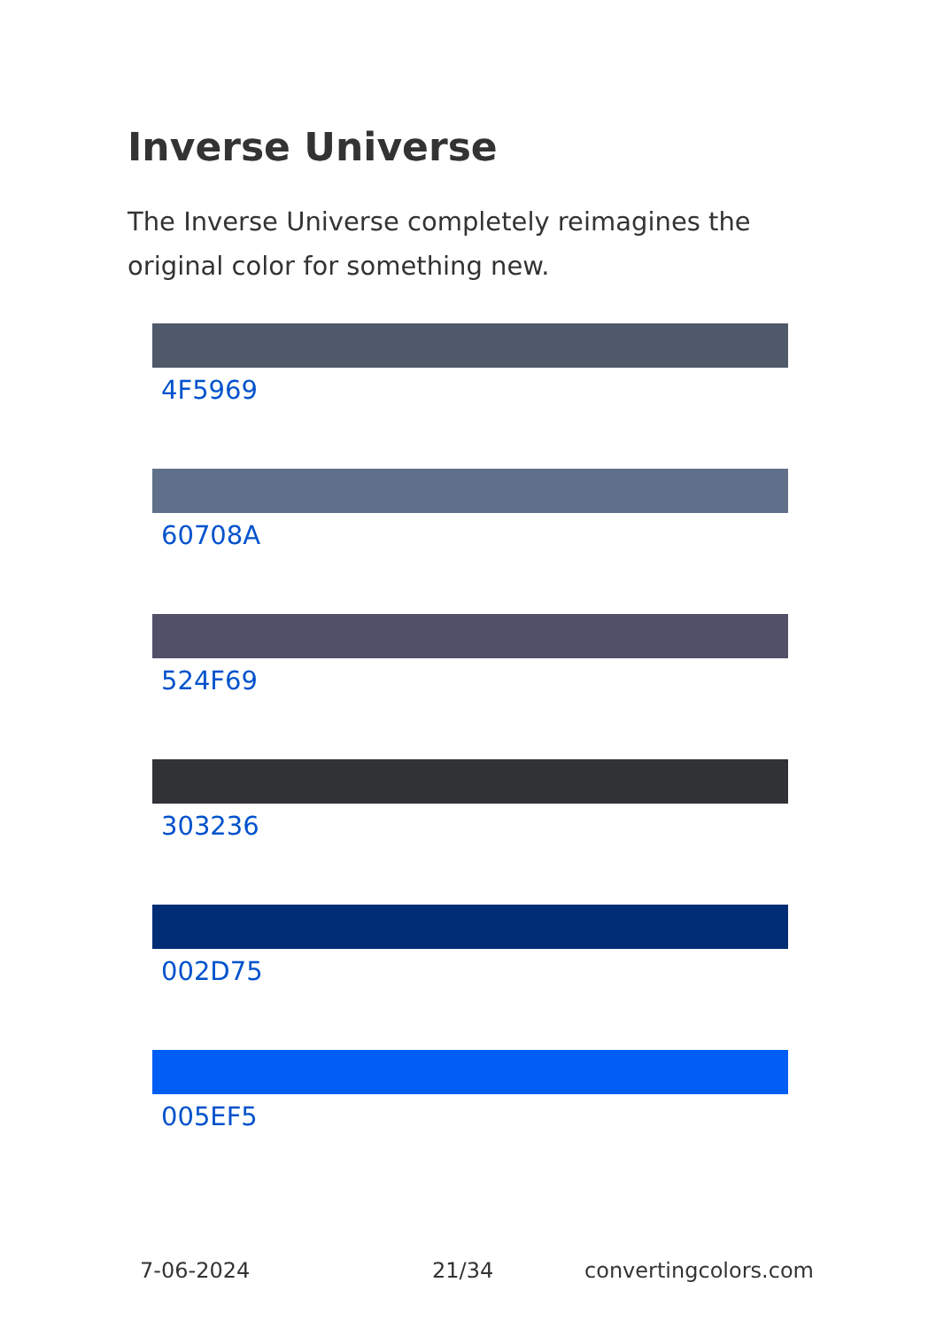Inverse Universe
The Inverse Universe completely reimagines the original color for something new.
4F5969
60708A
524F69
303236
002D75
005EF5
7-06-2024 21/34 convertingcolors.com